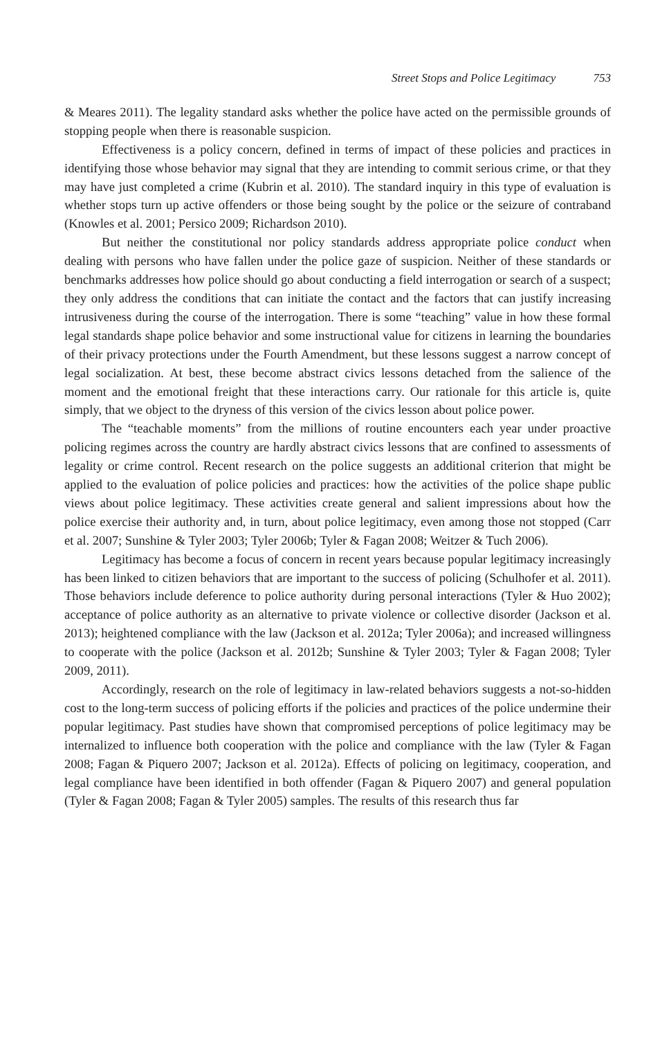Street Stops and Police Legitimacy 753
& Meares 2011). The legality standard asks whether the police have acted on the permissible grounds of stopping people when there is reasonable suspicion.
Effectiveness is a policy concern, defined in terms of impact of these policies and practices in identifying those whose behavior may signal that they are intending to commit serious crime, or that they may have just completed a crime (Kubrin et al. 2010). The standard inquiry in this type of evaluation is whether stops turn up active offenders or those being sought by the police or the seizure of contraband (Knowles et al. 2001; Persico 2009; Richardson 2010).
But neither the constitutional nor policy standards address appropriate police conduct when dealing with persons who have fallen under the police gaze of suspicion. Neither of these standards or benchmarks addresses how police should go about conducting a field interrogation or search of a suspect; they only address the conditions that can initiate the contact and the factors that can justify increasing intrusiveness during the course of the interrogation. There is some “teaching” value in how these formal legal standards shape police behavior and some instructional value for citizens in learning the boundaries of their privacy protections under the Fourth Amendment, but these lessons suggest a narrow concept of legal socialization. At best, these become abstract civics lessons detached from the salience of the moment and the emotional freight that these interactions carry. Our rationale for this article is, quite simply, that we object to the dryness of this version of the civics lesson about police power.
The “teachable moments” from the millions of routine encounters each year under proactive policing regimes across the country are hardly abstract civics lessons that are confined to assessments of legality or crime control. Recent research on the police suggests an additional criterion that might be applied to the evaluation of police policies and practices: how the activities of the police shape public views about police legitimacy. These activities create general and salient impressions about how the police exercise their authority and, in turn, about police legitimacy, even among those not stopped (Carr et al. 2007; Sunshine & Tyler 2003; Tyler 2006b; Tyler & Fagan 2008; Weitzer & Tuch 2006).
Legitimacy has become a focus of concern in recent years because popular legitimacy increasingly has been linked to citizen behaviors that are important to the success of policing (Schulhofer et al. 2011). Those behaviors include deference to police authority during personal interactions (Tyler & Huo 2002); acceptance of police authority as an alternative to private violence or collective disorder (Jackson et al. 2013); heightened compliance with the law (Jackson et al. 2012a; Tyler 2006a); and increased willingness to cooperate with the police (Jackson et al. 2012b; Sunshine & Tyler 2003; Tyler & Fagan 2008; Tyler 2009, 2011).
Accordingly, research on the role of legitimacy in law-related behaviors suggests a not-so-hidden cost to the long-term success of policing efforts if the policies and practices of the police undermine their popular legitimacy. Past studies have shown that compromised perceptions of police legitimacy may be internalized to influence both cooperation with the police and compliance with the law (Tyler & Fagan 2008; Fagan & Piquero 2007; Jackson et al. 2012a). Effects of policing on legitimacy, cooperation, and legal compliance have been identified in both offender (Fagan & Piquero 2007) and general population (Tyler & Fagan 2008; Fagan & Tyler 2005) samples. The results of this research thus far